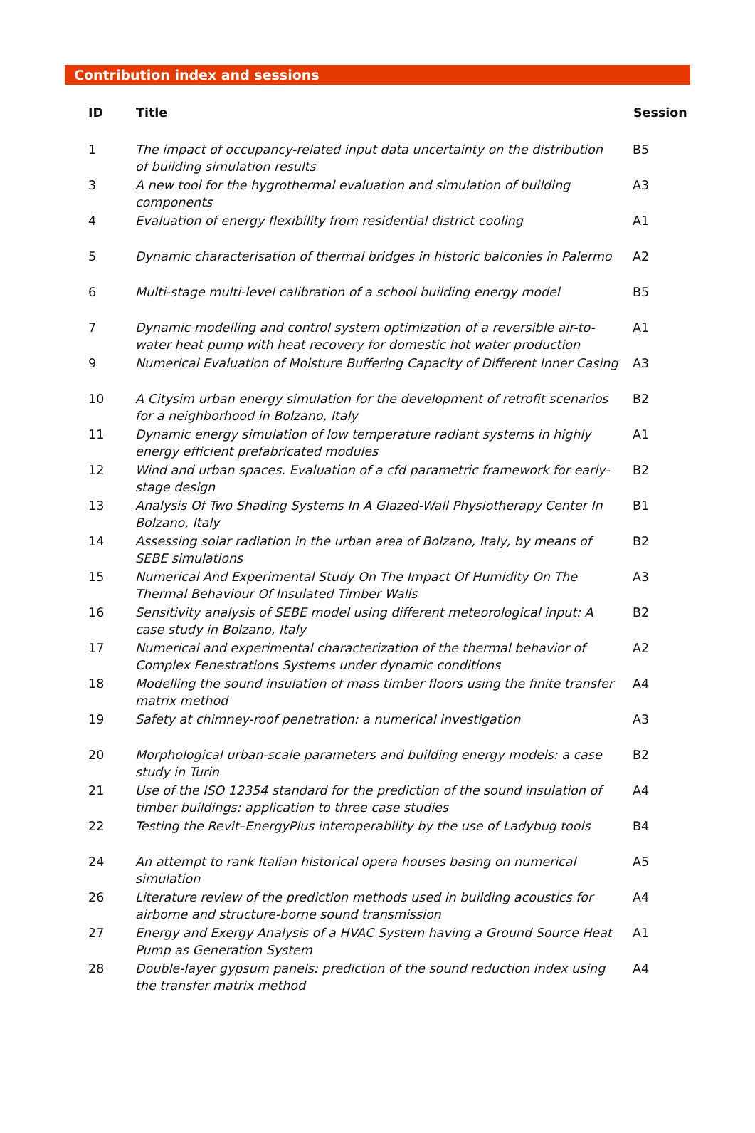Contribution index and sessions
| ID | Title | Session |
| --- | --- | --- |
| 1 | The impact of occupancy-related input data uncertainty on the distribution of building simulation results | B5 |
| 3 | A new tool for the hygrothermal evaluation and simulation of building components | A3 |
| 4 | Evaluation of energy flexibility from residential district cooling | A1 |
| 5 | Dynamic characterisation of thermal bridges in historic balconies in Palermo | A2 |
| 6 | Multi-stage multi-level calibration of a school building energy model | B5 |
| 7 | Dynamic modelling and control system optimization of a reversible air-to-water heat pump with heat recovery for domestic hot water production | A1 |
| 9 | Numerical Evaluation of Moisture Buffering Capacity of Different Inner Casing | A3 |
| 10 | A Citysim urban energy simulation for the development of retrofit scenarios for a neighborhood in Bolzano, Italy | B2 |
| 11 | Dynamic energy simulation of low temperature radiant systems in highly energy efficient prefabricated modules | A1 |
| 12 | Wind and urban spaces. Evaluation of a cfd parametric framework for early-stage design | B2 |
| 13 | Analysis Of Two Shading Systems In A Glazed-Wall Physiotherapy Center In Bolzano, Italy | B1 |
| 14 | Assessing solar radiation in the urban area of Bolzano, Italy, by means of SEBE simulations | B2 |
| 15 | Numerical And Experimental Study On The Impact Of Humidity On The Thermal Behaviour Of Insulated Timber Walls | A3 |
| 16 | Sensitivity analysis of SEBE model using different meteorological input: A case study in Bolzano, Italy | B2 |
| 17 | Numerical and experimental characterization of the thermal behavior of Complex Fenestrations Systems under dynamic conditions | A2 |
| 18 | Modelling the sound insulation of mass timber floors using the finite transfer matrix method | A4 |
| 19 | Safety at chimney-roof penetration: a numerical investigation | A3 |
| 20 | Morphological urban-scale parameters and building energy models: a case study in Turin | B2 |
| 21 | Use of the ISO 12354 standard for the prediction of the sound insulation of timber buildings: application to three case studies | A4 |
| 22 | Testing the Revit–EnergyPlus interoperability by the use of Ladybug tools | B4 |
| 24 | An attempt to rank Italian historical opera houses basing on numerical simulation | A5 |
| 26 | Literature review of the prediction methods used in building acoustics for airborne and structure-borne sound transmission | A4 |
| 27 | Energy and Exergy Analysis of a HVAC System having a Ground Source Heat Pump as Generation System | A1 |
| 28 | Double-layer gypsum panels: prediction of the sound reduction index using the transfer matrix method | A4 |